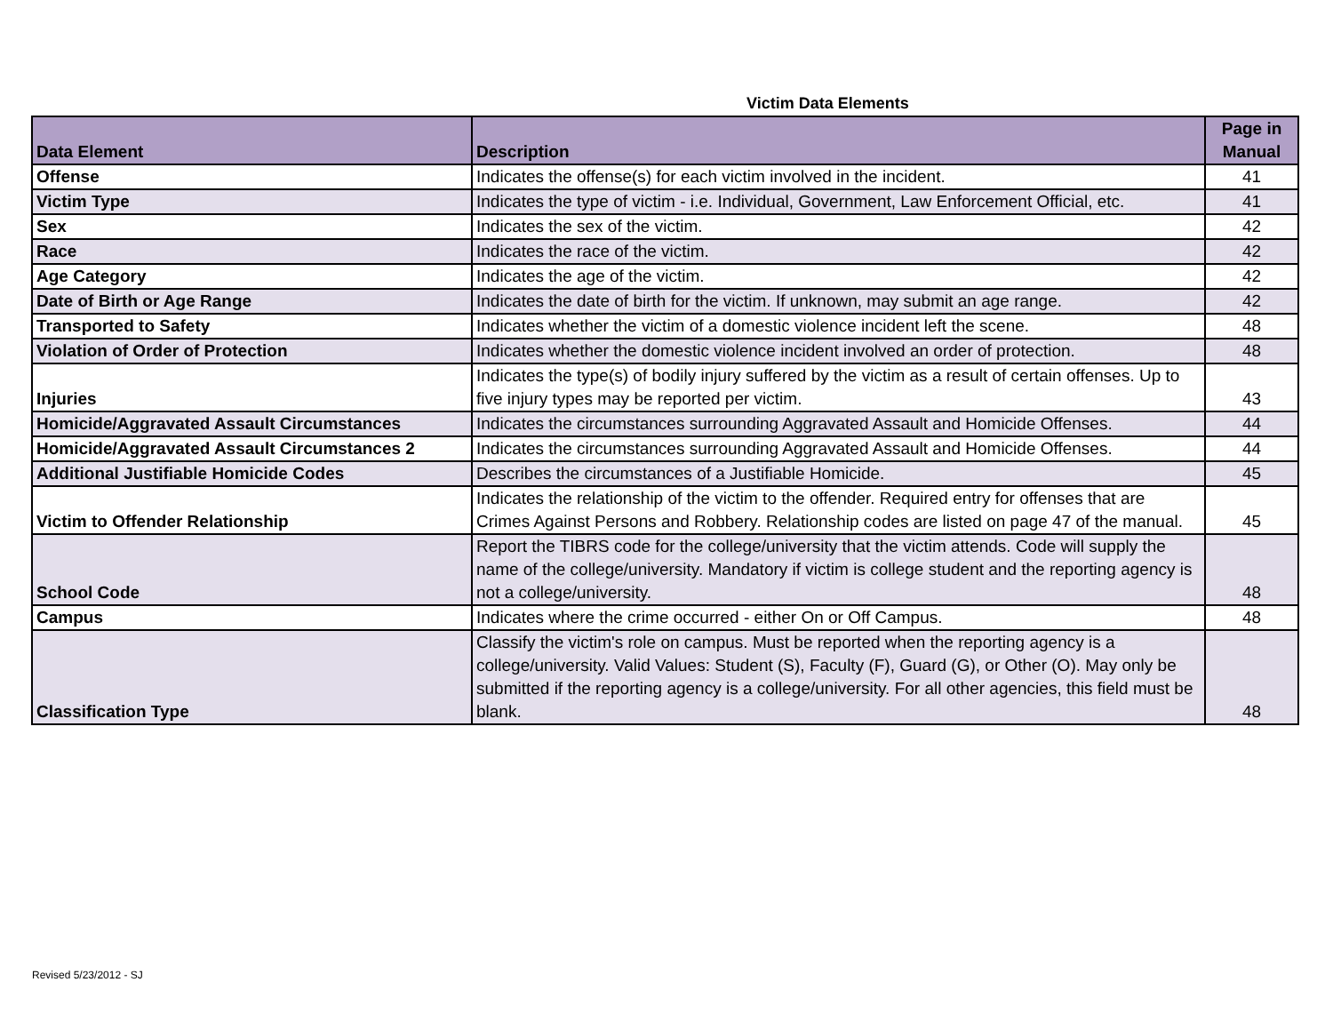Victim Data Elements
| Data Element | Description | Page in Manual |
| --- | --- | --- |
| Offense | Indicates the offense(s) for each victim involved in the incident. | 41 |
| Victim Type | Indicates the type of victim - i.e. Individual, Government, Law Enforcement Official, etc. | 41 |
| Sex | Indicates the sex of the victim. | 42 |
| Race | Indicates the race of the victim. | 42 |
| Age Category | Indicates the age of the victim. | 42 |
| Date of Birth or Age Range | Indicates the date of birth for the victim. If unknown, may submit an age range. | 42 |
| Transported to Safety | Indicates whether the victim of a domestic violence incident left the scene. | 48 |
| Violation of Order of Protection | Indicates whether the domestic violence incident involved an order of protection. | 48 |
| Injuries | Indicates the type(s) of bodily injury suffered by the victim as a result of certain offenses. Up to five injury types may be reported per victim. | 43 |
| Homicide/Aggravated Assault Circumstances | Indicates the circumstances surrounding Aggravated Assault and Homicide Offenses. | 44 |
| Homicide/Aggravated Assault Circumstances 2 | Indicates the circumstances surrounding Aggravated Assault and Homicide Offenses. | 44 |
| Additional Justifiable Homicide Codes | Describes the circumstances of a Justifiable Homicide. | 45 |
| Victim to Offender Relationship | Indicates the relationship of the victim to the offender. Required entry for offenses that are Crimes Against Persons and Robbery. Relationship codes are listed on page 47 of the manual. | 45 |
| School Code | Report the TIBRS code for the college/university that the victim attends. Code will supply the name of the college/university. Mandatory if victim is college student and the reporting agency is not a college/university. | 48 |
| Campus | Indicates where the crime occurred - either On or Off Campus. | 48 |
| Classification Type | Classify the victim's role on campus. Must be reported when the reporting agency is a college/university. Valid Values: Student (S), Faculty (F), Guard (G), or Other (O). May only be submitted if the reporting agency is a college/university. For all other agencies, this field must be blank. | 48 |
Revised 5/23/2012 - SJ